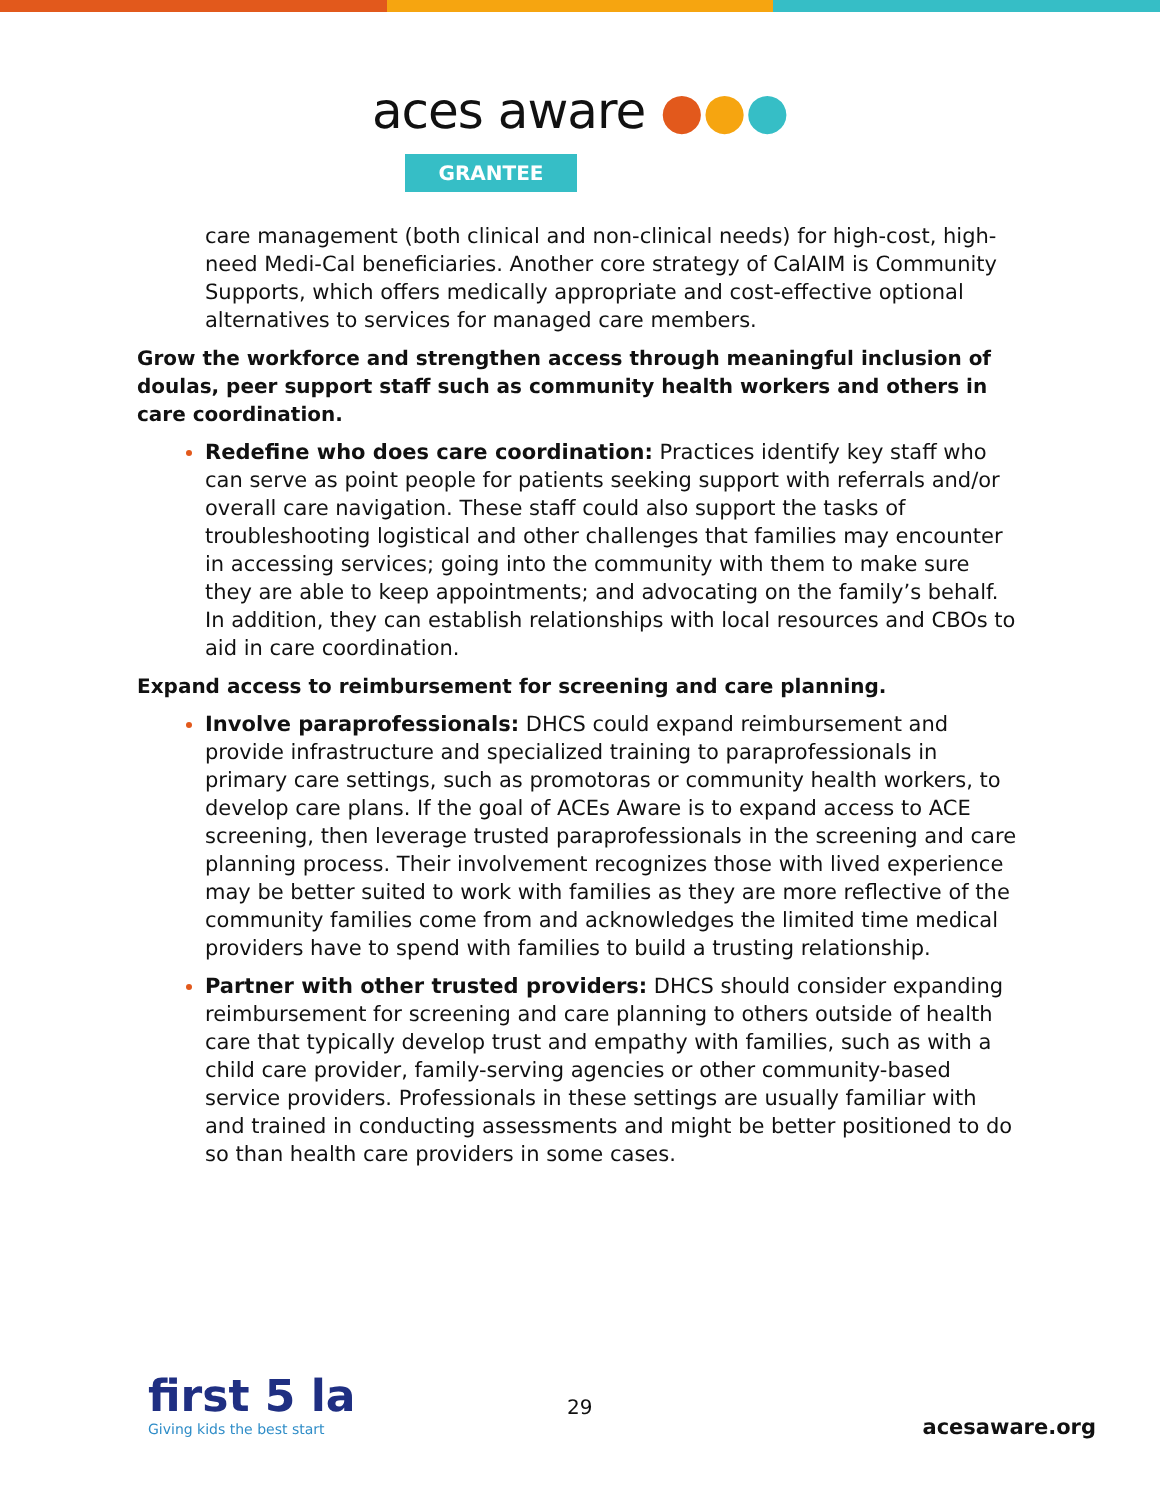aces aware ●●●
GRANTEE
care management (both clinical and non-clinical needs) for high-cost, high-need Medi-Cal beneficiaries. Another core strategy of CalAIM is Community Supports, which offers medically appropriate and cost-effective optional alternatives to services for managed care members.
Grow the workforce and strengthen access through meaningful inclusion of doulas, peer support staff such as community health workers and others in care coordination.
Redefine who does care coordination: Practices identify key staff who can serve as point people for patients seeking support with referrals and/or overall care navigation. These staff could also support the tasks of troubleshooting logistical and other challenges that families may encounter in accessing services; going into the community with them to make sure they are able to keep appointments; and advocating on the family’s behalf. In addition, they can establish relationships with local resources and CBOs to aid in care coordination.
Expand access to reimbursement for screening and care planning.
Involve paraprofessionals: DHCS could expand reimbursement and provide infrastructure and specialized training to paraprofessionals in primary care settings, such as promotoras or community health workers, to develop care plans. If the goal of ACEs Aware is to expand access to ACE screening, then leverage trusted paraprofessionals in the screening and care planning process. Their involvement recognizes those with lived experience may be better suited to work with families as they are more reflective of the community families come from and acknowledges the limited time medical providers have to spend with families to build a trusting relationship.
Partner with other trusted providers: DHCS should consider expanding reimbursement for screening and care planning to others outside of health care that typically develop trust and empathy with families, such as with a child care provider, family-serving agencies or other community-based service providers. Professionals in these settings are usually familiar with and trained in conducting assessments and might be better positioned to do so than health care providers in some cases.
first 5 la
Giving kids the best start
29
acesaware.org